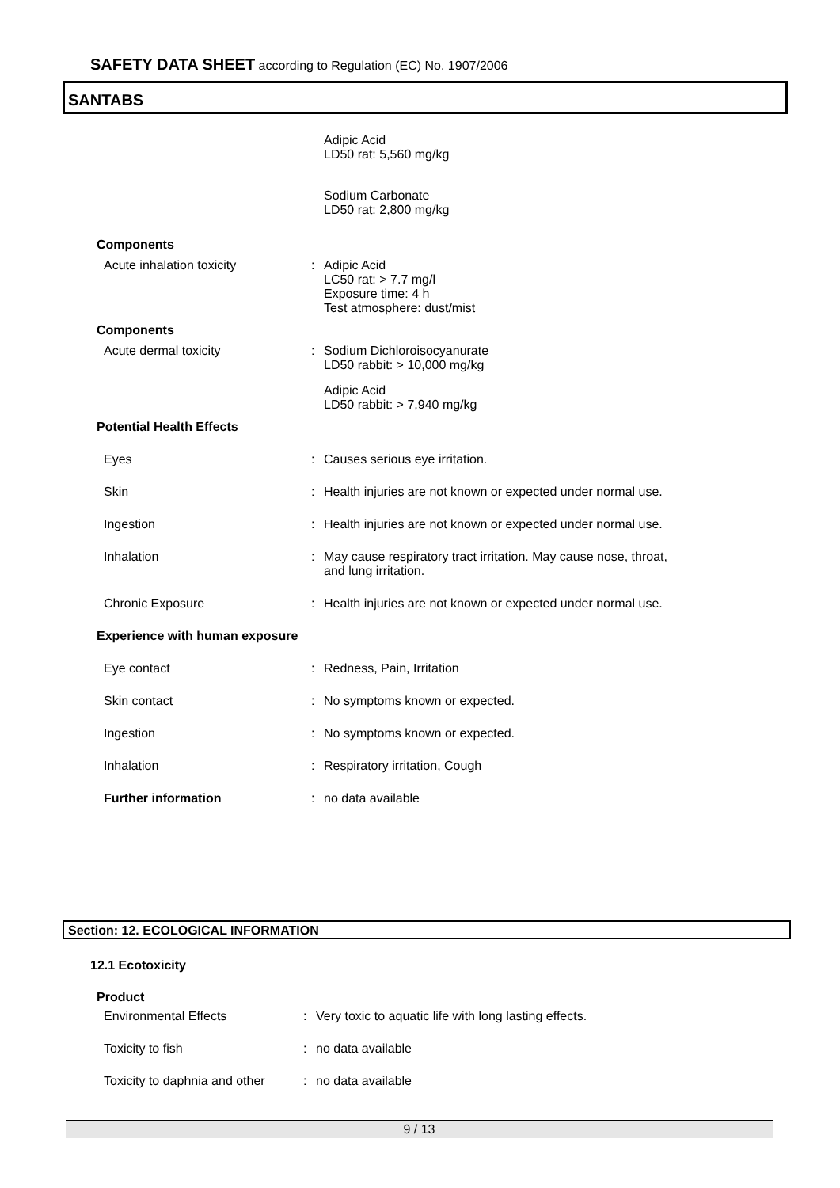SAFETY DATA SHEET according to Regulation (EC) No. 1907/2006
SANTABS
Adipic Acid
LD50 rat: 5,560 mg/kg
Sodium Carbonate
LD50 rat: 2,800 mg/kg
Components
Acute inhalation toxicity : Adipic Acid
LC50 rat: > 7.7 mg/l
Exposure time: 4 h
Test atmosphere: dust/mist
Components
Acute dermal toxicity : Sodium Dichloroisocyanurate
LD50 rabbit: > 10,000 mg/kg
Adipic Acid
LD50 rabbit: > 7,940 mg/kg
Potential Health Effects
Eyes : Causes serious eye irritation.
Skin : Health injuries are not known or expected under normal use.
Ingestion : Health injuries are not known or expected under normal use.
Inhalation : May cause respiratory tract irritation. May cause nose, throat, and lung irritation.
Chronic Exposure : Health injuries are not known or expected under normal use.
Experience with human exposure
Eye contact : Redness, Pain, Irritation
Skin contact : No symptoms known or expected.
Ingestion : No symptoms known or expected.
Inhalation : Respiratory irritation, Cough
Further information : no data available
Section: 12. ECOLOGICAL INFORMATION
12.1 Ecotoxicity
Product
Environmental Effects : Very toxic to aquatic life with long lasting effects.
Toxicity to fish : no data available
Toxicity to daphnia and other
: no data available
9 / 13